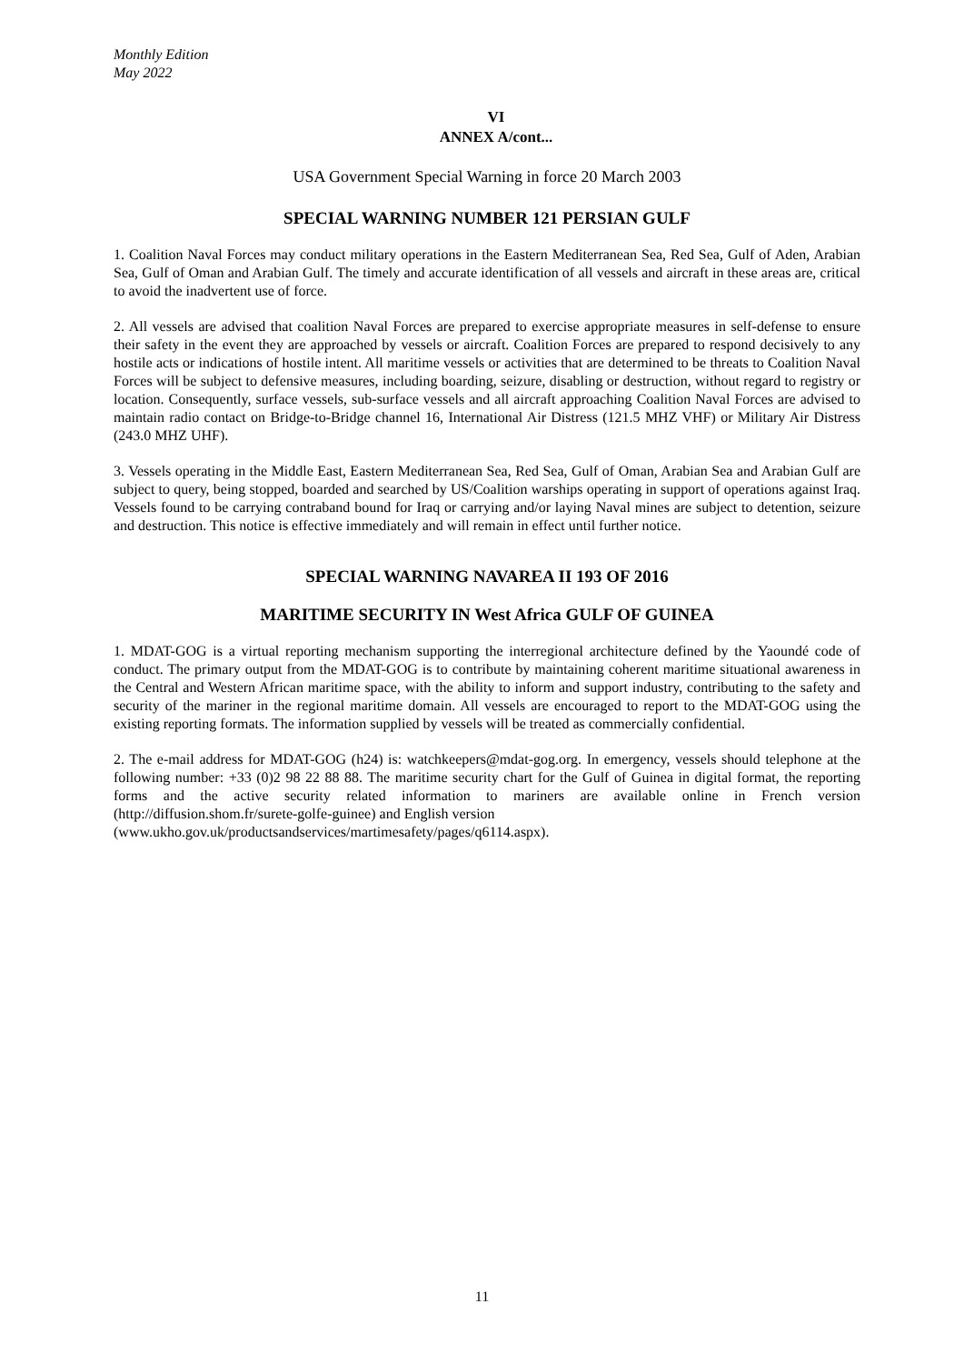Monthly Edition
May 2022
VI
ANNEX A/cont...
USA Government Special Warning in force 20 March 2003
SPECIAL WARNING NUMBER 121 PERSIAN GULF
1. Coalition Naval Forces may conduct military operations in the Eastern Mediterranean Sea, Red Sea, Gulf of Aden, Arabian Sea, Gulf of Oman and Arabian Gulf. The timely and accurate identification of all vessels and aircraft in these areas are, critical to avoid the inadvertent use of force.
2. All vessels are advised that coalition Naval Forces are prepared to exercise appropriate measures in self-defense to ensure their safety in the event they are approached by vessels or aircraft. Coalition Forces are prepared to respond decisively to any hostile acts or indications of hostile intent. All maritime vessels or activities that are determined to be threats to Coalition Naval Forces will be subject to defensive measures, including boarding, seizure, disabling or destruction, without regard to registry or location. Consequently, surface vessels, sub-surface vessels and all aircraft approaching Coalition Naval Forces are advised to maintain radio contact on Bridge-to-Bridge channel 16, International Air Distress (121.5 MHZ VHF) or Military Air Distress (243.0 MHZ UHF).
3. Vessels operating in the Middle East, Eastern Mediterranean Sea, Red Sea, Gulf of Oman, Arabian Sea and Arabian Gulf are subject to query, being stopped, boarded and searched by US/Coalition warships operating in support of operations against Iraq. Vessels found to be carrying contraband bound for Iraq or carrying and/or laying Naval mines are subject to detention, seizure and destruction. This notice is effective immediately and will remain in effect until further notice.
SPECIAL WARNING NAVAREA II 193 OF 2016
MARITIME SECURITY IN West Africa GULF OF GUINEA
1. MDAT-GOG is a virtual reporting mechanism supporting the interregional architecture defined by the Yaoundé code of conduct. The primary output from the MDAT-GOG is to contribute by maintaining coherent maritime situational awareness in the Central and Western African maritime space, with the ability to inform and support industry, contributing to the safety and security of the mariner in the regional maritime domain. All vessels are encouraged to report to the MDAT-GOG using the existing reporting formats. The information supplied by vessels will be treated as commercially confidential.
2. The e-mail address for MDAT-GOG (h24) is: watchkeepers@mdat-gog.org. In emergency, vessels should telephone at the following number: +33 (0)2 98 22 88 88. The maritime security chart for the Gulf of Guinea in digital format, the reporting forms and the active security related information to mariners are available online in French version (http://diffusion.shom.fr/surete-golfe-guinee) and English version
(www.ukho.gov.uk/productsandservices/martimesafety/pages/q6114.aspx).
11